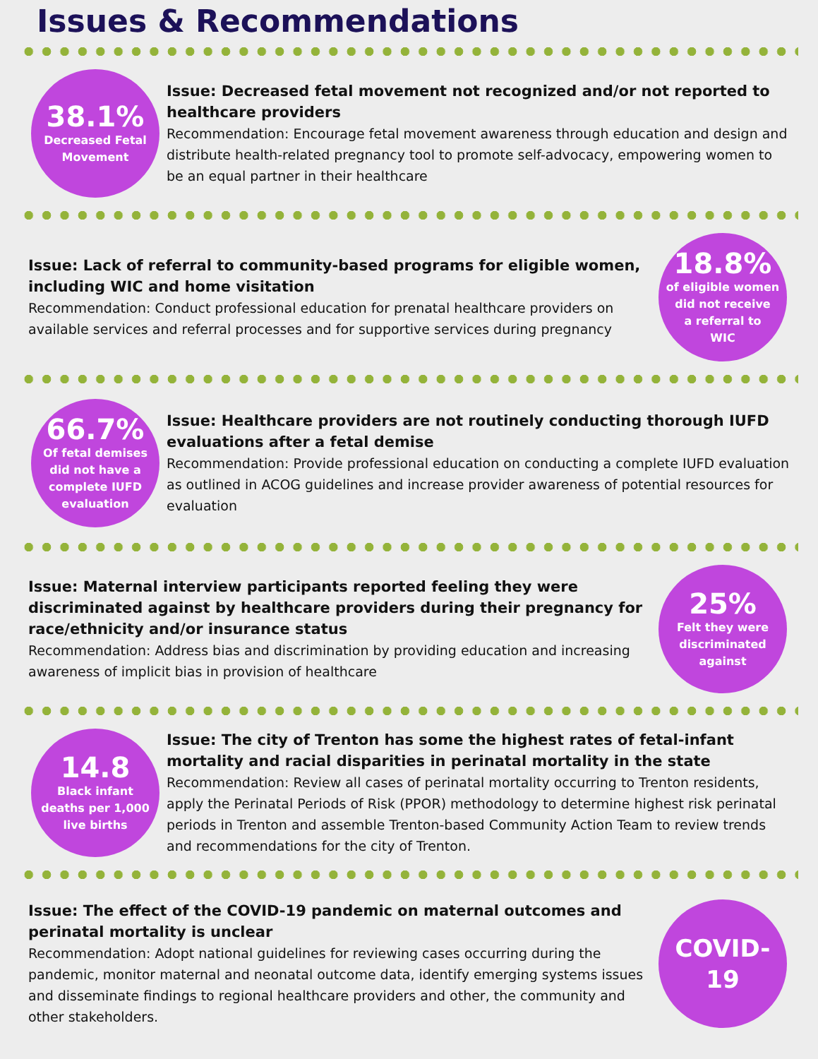Issues & Recommendations
38.1%
Decreased Fetal
Movement
Issue: Decreased fetal movement not recognized and/or not reported to healthcare providers
Recommendation: Encourage fetal movement awareness through education and design and distribute health-related pregnancy tool to promote self-advocacy, empowering women to be an equal partner in their healthcare
Issue: Lack of referral to community-based programs for eligible women, including WIC and home visitation
Recommendation: Conduct professional education for prenatal healthcare providers on available services and referral processes and for supportive services during pregnancy
18.8%
of eligible women
did not receive
a referral to
WIC
66.7%
Of fetal demises
did not have a
complete IUFD
evaluation
Issue: Healthcare providers are not routinely conducting thorough IUFD evaluations after a fetal demise
Recommendation: Provide professional education on conducting a complete IUFD evaluation as outlined in ACOG guidelines and increase provider awareness of potential resources for evaluation
Issue: Maternal interview participants reported feeling they were discriminated against by healthcare providers during their pregnancy for race/ethnicity and/or insurance status
Recommendation: Address bias and discrimination by providing education and increasing awareness of implicit bias in provision of healthcare
25%
Felt they were
discriminated
against
14.8
Black infant
deaths per 1,000
live births
Issue: The city of Trenton has some the highest rates of fetal-infant mortality and racial disparities in perinatal mortality in the state
Recommendation: Review all cases of perinatal mortality occurring to Trenton residents, apply the Perinatal Periods of Risk (PPOR) methodology to determine highest risk perinatal periods in Trenton and assemble Trenton-based Community Action Team to review trends and recommendations for the city of Trenton.
Issue: The effect of the COVID-19 pandemic on maternal outcomes and perinatal mortality is unclear
Recommendation: Adopt national guidelines for reviewing cases occurring during the pandemic, monitor maternal and neonatal outcome data, identify emerging systems issues and disseminate findings to regional healthcare providers and other, the community and other stakeholders.
COVID-19